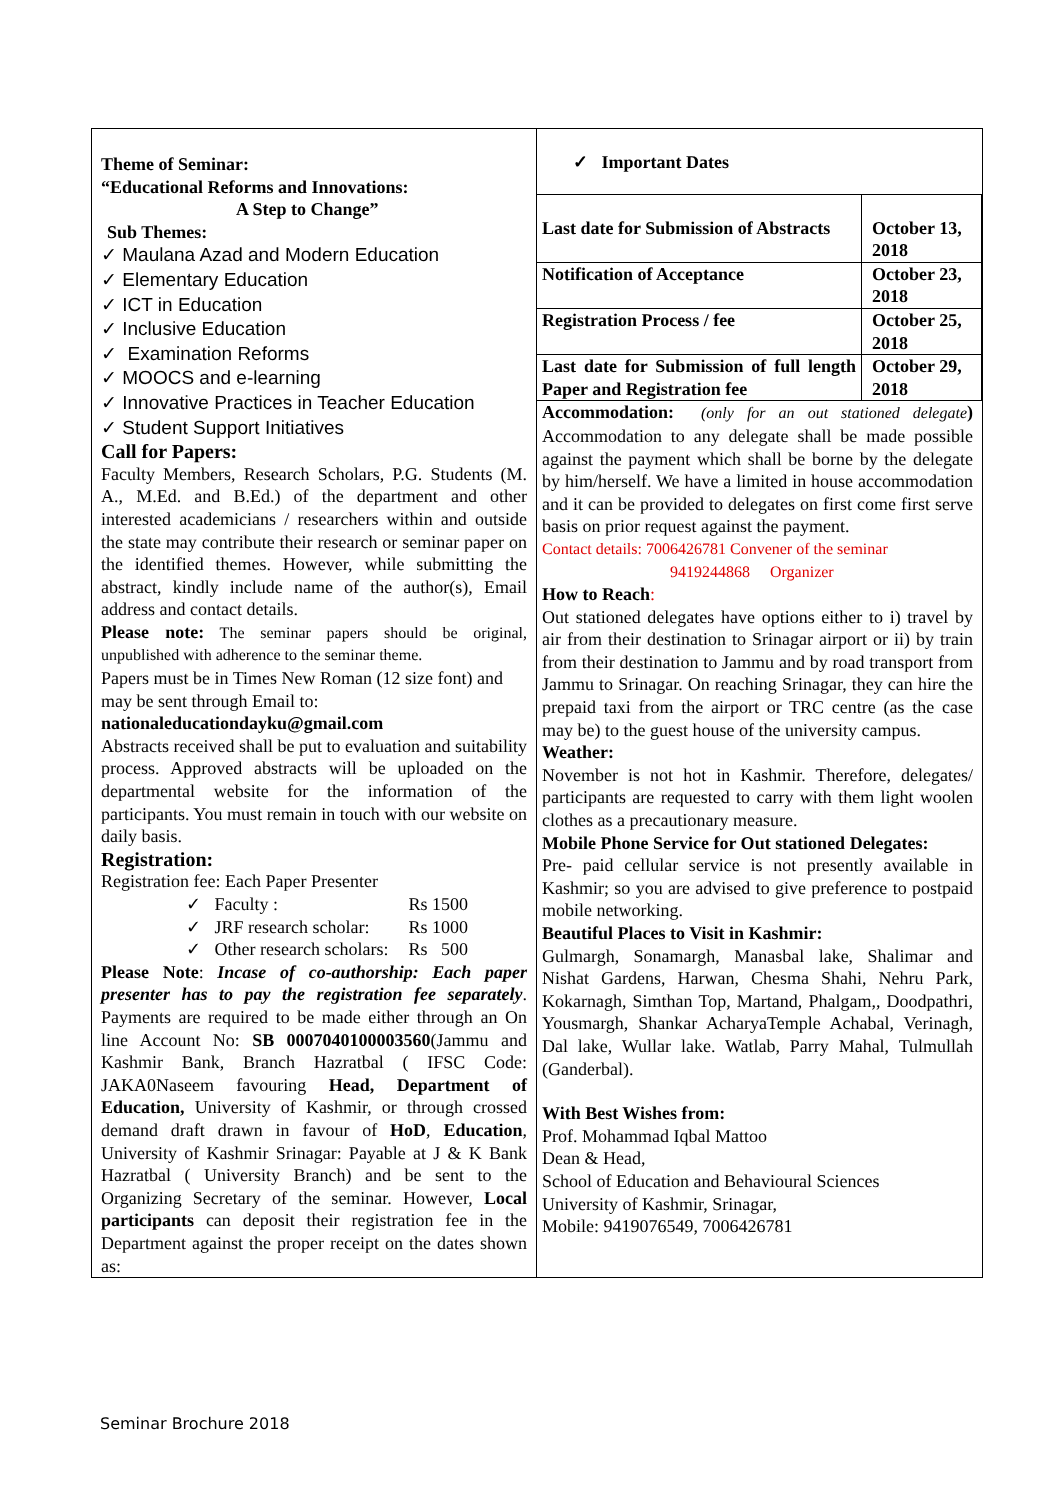Theme of Seminar:
“Educational Reforms and Innovations:
A Step to Change”
Sub Themes:
✓ Maulana Azad and Modern Education
✓ Elementary Education
✓ ICT in Education
✓ Inclusive Education
✓ Examination Reforms
✓ MOOCS and e-learning
✓ Innovative Practices in Teacher Education
✓ Student Support Initiatives
Call for Papers:
Faculty Members, Research Scholars, P.G. Students (M. A., M.Ed. and B.Ed.) of the department and other interested academicians / researchers within and outside the state may contribute their research or seminar paper on the identified themes. However, while submitting the abstract, kindly include name of the author(s), Email address and contact details.
Please note: The seminar papers should be original, unpublished with adherence to the seminar theme.
Papers must be in Times New Roman (12 size font) and may be sent through Email to:
nationaleducationdayku@gmail.com
Abstracts received shall be put to evaluation and suitability process. Approved abstracts will be uploaded on the departmental website for the information of the participants. You must remain in touch with our website on daily basis.
Registration:
Registration fee: Each Paper Presenter
| ✓ Faculty : | Rs 1500 |
| ✓ JRF research scholar: | Rs 1000 |
| ✓ Other research scholars: | Rs 500 |
Please Note: Incase of co-authorship: Each paper presenter has to pay the registration fee separately. Payments are required to be made either through an On line Account No: SB 0007040100003560(Jammu and Kashmir Bank, Branch Hazratbal ( IFSC Code: JAKA0Naseem favouring Head, Department of Education, University of Kashmir, or through crossed demand draft drawn in favour of HoD, Education, University of Kashmir Srinagar: Payable at J & K Bank Hazratbal ( University Branch) and be sent to the Organizing Secretary of the seminar. However, Local participants can deposit their registration fee in the Department against the proper receipt on the dates shown as:
✓ Important Dates
| Last date for Submission of Abstracts | October 13, 2018 |
| Notification of Acceptance | October 23, 2018 |
| Registration Process / fee | October 25, 2018 |
| Last date for Submission of full length Paper and Registration fee | October 29, 2018 |
Accommodation: (only for an out stationed delegate) Accommodation to any delegate shall be made possible against the payment which shall be borne by the delegate by him/herself. We have a limited in house accommodation and it can be provided to delegates on first come first serve basis on prior request against the payment.
Contact details: 7006426781 Convener of the seminar
9419244868 Organizer
How to Reach:
Out stationed delegates have options either to i) travel by air from their destination to Srinagar airport or ii) by train from their destination to Jammu and by road transport from Jammu to Srinagar. On reaching Srinagar, they can hire the prepaid taxi from the airport or TRC centre (as the case may be) to the guest house of the university campus.
Weather:
November is not hot in Kashmir. Therefore, delegates/ participants are requested to carry with them light woolen clothes as a precautionary measure.
Mobile Phone Service for Out stationed Delegates:
Pre- paid cellular service is not presently available in Kashmir; so you are advised to give preference to postpaid mobile networking.
Beautiful Places to Visit in Kashmir:
Gulmargh, Sonamargh, Manasbal lake, Shalimar and Nishat Gardens, Harwan, Chesma Shahi, Nehru Park, Kokarnagh, Simthan Top, Martand, Phalgam,, Doodpathri, Yousmargh, Shankar AcharyaTemple Achabal, Verinagh, Dal lake, Wullar lake. Watlab, Parry Mahal, Tulmullah (Ganderbal).
With Best Wishes from:
Prof. Mohammad Iqbal Mattoo
Dean & Head,
School of Education and Behavioural Sciences
University of Kashmir, Srinagar,
Mobile: 9419076549, 7006426781
Seminar Brochure 2018